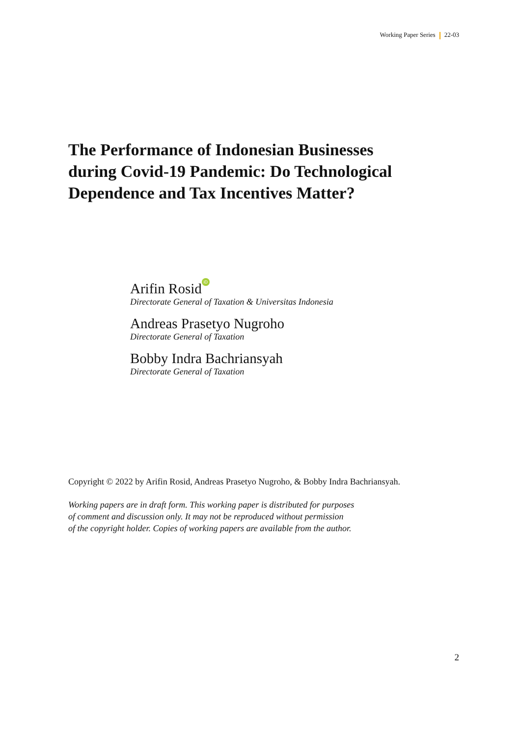Working Paper Series 22-03
The Performance of Indonesian Businesses
during Covid-19 Pandemic: Do Technological
Dependence and Tax Incentives Matter?
Arifin Rosid iD
Directorate General of Taxation & Universitas Indonesia
Andreas Prasetyo Nugroho
Directorate General of Taxation
Bobby Indra Bachriansyah
Directorate General of Taxation
Copyright © 2022 by Arifin Rosid, Andreas Prasetyo Nugroho, & Bobby Indra Bachriansyah.
Working papers are in draft form. This working paper is distributed for purposes
of comment and discussion only. It may not be reproduced without permission
of the copyright holder. Copies of working papers are available from the author.
2